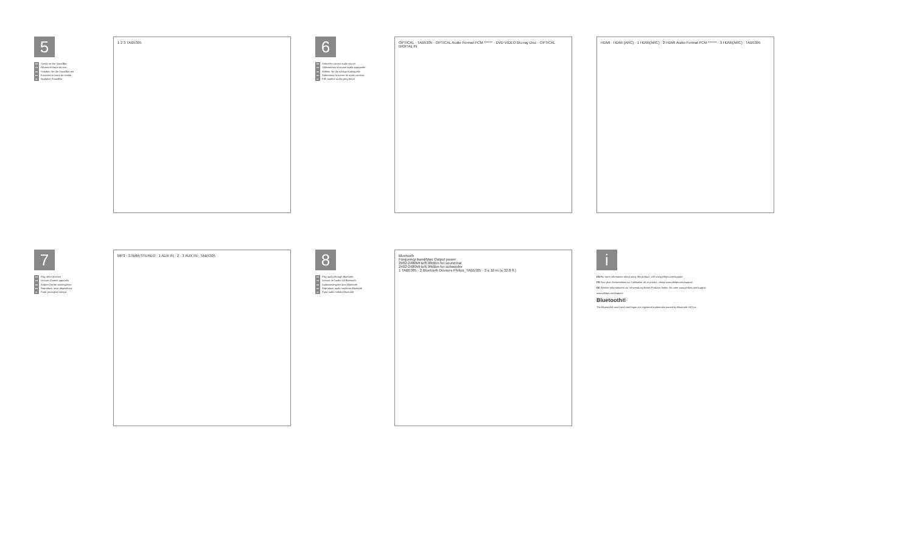5
EN Switch on the SoundBar
FR Allumez la barre de son
DE Schalten Sie die SoundBar ein
ES Encender la barra de sonido
ID Nyalakan SoundBar
1 2 3 TAB5305
6
EN Select the correct audio source
FR Sélectionnez la source audio appropriée
DE Wählen Sie die richtige Audioquelle
ES Seleccionar la fuente de audio correcta
ID Pilih sumber audio yang benar
OPTICAL · TAB5305 · OPTICAL Audio Format PCM ****** · DVD VIDEO Blu-ray Disc · OPTICAL DIGITAL IN
HDMI · HDMI (ARC) · 1 HDMI(ARC) · 2 HDMI Audio Format PCM ****** · 3 HDMI(ARC) · TAB5305
7
EN Play other devices
FR Lecture d'autres appareils
DE Andere Geräte wiedergeben
ES Reproducir otros dispositivos
ID Putar perangkat lainnya
MP3 · 3.5MM STEREO · 1 AUX IN · 2 · 3 AUX IN · TAB5305
8
EN Play audio through Bluetooth
FR Lecture de l'audio via Bluetooth
DE Audiowiedergabe über Bluetooth
ES Reproducir audio mediante Bluetooth
ID Putar audio melalui Bluetooth
Bluetooth
Frequency band/Max Output power
2402-2480MHz/8.08dBm for sound bar
2402-2480MHz/6.94dBm for subwoofer
1 TAB5305 · 2 Bluetooth Devices Philips_TAB5305 · 3 ≤ 10 m (≤ 32.8 ft.)
i
EN For more information about using this product, visit www.philips.com/support
FR Pour plus d'informations sur l'utilisation de ce produit, visitez www.philips.com/support
DE Weitere Informationen zur Verwendung dieses Produkts finden Sie unter www.philips.com/support
www.philips.com/support
Bluetooth®
The Bluetooth® word mark and logos are registered trademarks owned by Bluetooth SIG,Inc.